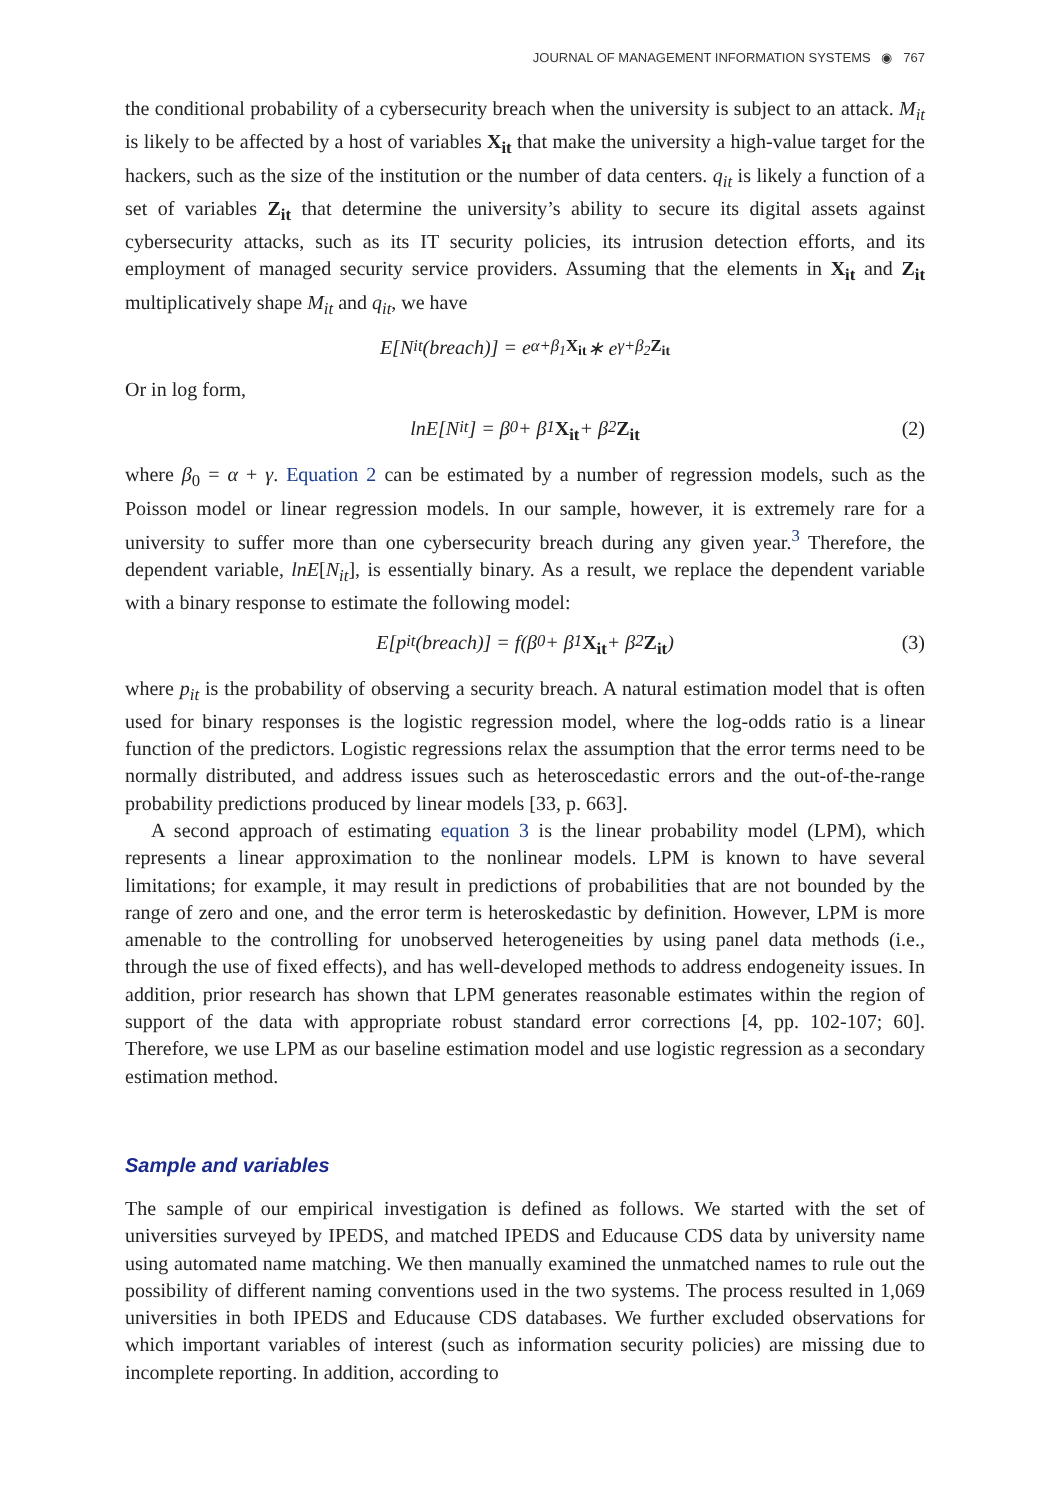JOURNAL OF MANAGEMENT INFORMATION SYSTEMS ◉ 767
the conditional probability of a cybersecurity breach when the university is subject to an attack. M<sub>it</sub> is likely to be affected by a host of variables X<sub>it</sub> that make the university a high-value target for the hackers, such as the size of the institution or the number of data centers. q<sub>it</sub> is likely a function of a set of variables Z<sub>it</sub> that determine the university’s ability to secure its digital assets against cybersecurity attacks, such as its IT security policies, its intrusion detection efforts, and its employment of managed security service providers. Assuming that the elements in X<sub>it</sub> and Z<sub>it</sub> multiplicatively shape M<sub>it</sub> and q<sub>it</sub>, we have
E[N<sub>it</sub>(breach)] = e<sup>α+β<sub>1</sub>X<sub>it</sub></sup> ∗ e<sup>γ+β<sub>2</sub>Z<sub>it</sub></sup>
Or in log form,
lnE[N<sub>it</sub>] = β<sub>0</sub> + β<sub>1</sub> X<sub>it</sub> + β<sub>2</sub> Z<sub>it</sub> (2)
where β<sub>0</sub> = α + γ. Equation 2 can be estimated by a number of regression models, such as the Poisson model or linear regression models. In our sample, however, it is extremely rare for a university to suffer more than one cybersecurity breach during any given year.<sup>3</sup> Therefore, the dependent variable, lnE[N<sub>it</sub>], is essentially binary. As a result, we replace the dependent variable with a binary response to estimate the following model:
E[p<sub>it</sub>(breach)] = f(β<sub>0</sub> + β<sub>1</sub> X<sub>it</sub> + β<sub>2</sub> Z<sub>it</sub>) (3)
where p<sub>it</sub> is the probability of observing a security breach. A natural estimation model that is often used for binary responses is the logistic regression model, where the log-odds ratio is a linear function of the predictors. Logistic regressions relax the assumption that the error terms need to be normally distributed, and address issues such as heteroscedastic errors and the out-of-the-range probability predictions produced by linear models [33, p. 663].
A second approach of estimating equation 3 is the linear probability model (LPM), which represents a linear approximation to the nonlinear models. LPM is known to have several limitations; for example, it may result in predictions of probabilities that are not bounded by the range of zero and one, and the error term is heteroskedastic by definition. However, LPM is more amenable to the controlling for unobserved heterogeneities by using panel data methods (i.e., through the use of fixed effects), and has well-developed methods to address endogeneity issues. In addition, prior research has shown that LPM generates reasonable estimates within the region of support of the data with appropriate robust standard error corrections [4, pp. 102-107; 60]. Therefore, we use LPM as our baseline estimation model and use logistic regression as a secondary estimation method.
Sample and variables
The sample of our empirical investigation is defined as follows. We started with the set of universities surveyed by IPEDS, and matched IPEDS and Educause CDS data by university name using automated name matching. We then manually examined the unmatched names to rule out the possibility of different naming conventions used in the two systems. The process resulted in 1,069 universities in both IPEDS and Educause CDS databases. We further excluded observations for which important variables of interest (such as information security policies) are missing due to incomplete reporting. In addition, according to